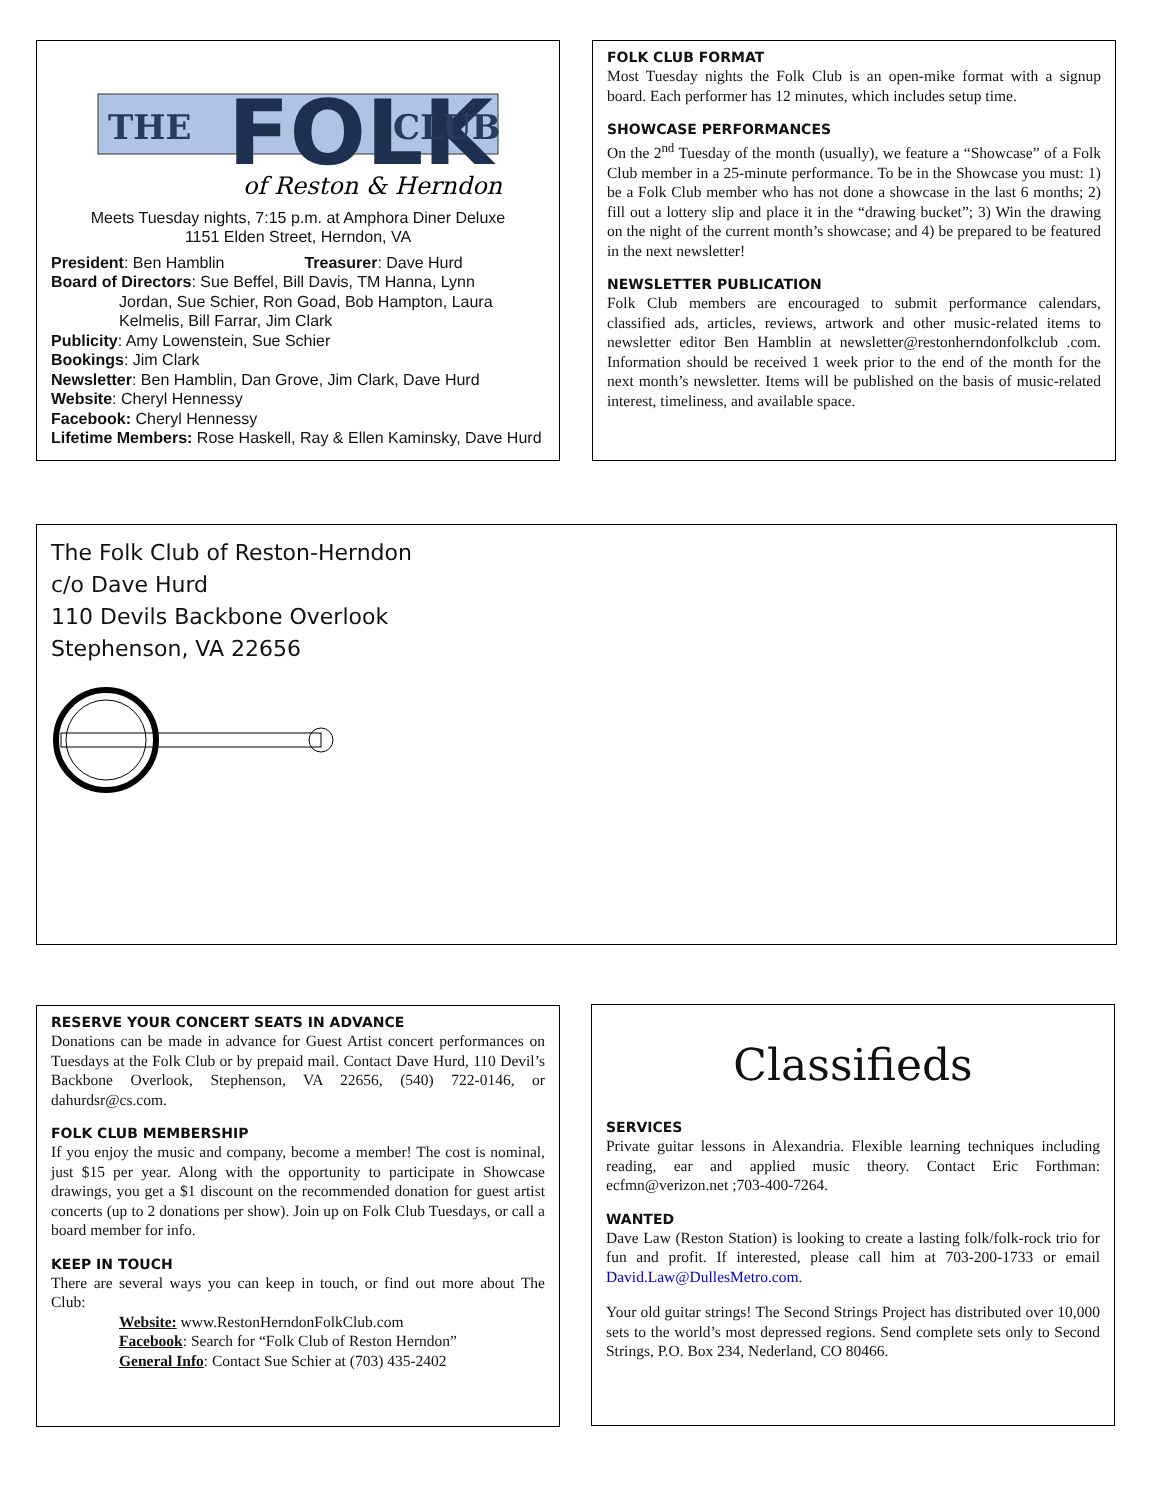THE
FOLK
CLUB
of Reston & Herndon
Meets Tuesday nights, 7:15 p.m. at Amphora Diner Deluxe
1151 Elden Street, Herndon, VA
President: Ben Hamblin Treasurer: Dave Hurd
Board of Directors: Sue Beffel, Bill Davis, TM Hanna, Lynn
Jordan, Sue Schier, Ron Goad, Bob Hampton, Laura Kelmelis, Bill Farrar, Jim Clark
Publicity: Amy Lowenstein, Sue Schier
Bookings: Jim Clark
Newsletter: Ben Hamblin, Dan Grove, Jim Clark, Dave Hurd
Website: Cheryl Hennessy
Facebook: Cheryl Hennessy
Lifetime Members: Rose Haskell, Ray & Ellen Kaminsky, Dave Hurd
FOLK CLUB FORMAT
Most Tuesday nights the Folk Club is an open-mike format with a signup board. Each performer has 12 minutes, which includes setup time.
SHOWCASE PERFORMANCES
On the 2<sup>nd</sup> Tuesday of the month (usually), we feature a “Showcase” of a Folk Club member in a 25-minute performance. To be in the Showcase you must: 1) be a Folk Club member who has not done a showcase in the last 6 months; 2) fill out a lottery slip and place it in the “drawing bucket”; 3) Win the drawing on the night of the current month’s showcase; and 4) be prepared to be featured in the next newsletter!
NEWSLETTER PUBLICATION
Folk Club members are encouraged to submit performance calendars, classified ads, articles, reviews, artwork and other music-related items to newsletter editor Ben Hamblin at newsletter@restonherndonfolkclub .com. Information should be received 1 week prior to the end of the month for the next month’s newsletter. Items will be published on the basis of music-related interest, timeliness, and available space.
The Folk Club of Reston-Herndon
c/o Dave Hurd
110 Devils Backbone Overlook
Stephenson, VA 22656
RESERVE YOUR CONCERT SEATS IN ADVANCE
Donations can be made in advance for Guest Artist concert performances on Tuesdays at the Folk Club or by prepaid mail. Contact Dave Hurd, 110 Devil’s Backbone Overlook, Stephenson, VA 22656, (540) 722-0146, or dahurdsr@cs.com.
FOLK CLUB MEMBERSHIP
If you enjoy the music and company, become a member! The cost is nominal, just $15 per year. Along with the opportunity to participate in Showcase drawings, you get a $1 discount on the recommended donation for guest artist concerts (up to 2 donations per show). Join up on Folk Club Tuesdays, or call a board member for info.
KEEP IN TOUCH
There are several ways you can keep in touch, or find out more about The Club:
Website: www.RestonHerndonFolkClub.com
Facebook: Search for “Folk Club of Reston Herndon”
General Info: Contact Sue Schier at (703) 435-2402
Classifieds
SERVICES
Private guitar lessons in Alexandria. Flexible learning techniques including reading, ear and applied music theory. Contact Eric Forthman: ecfmn@verizon.net ;703-400-7264.
WANTED
Dave Law (Reston Station) is looking to create a lasting folk/folk-rock trio for fun and profit. If interested, please call him at 703-200-1733 or email David.Law@DullesMetro.com.
Your old guitar strings! The Second Strings Project has distributed over 10,000 sets to the world’s most depressed regions. Send complete sets only to Second Strings, P.O. Box 234, Nederland, CO 80466.